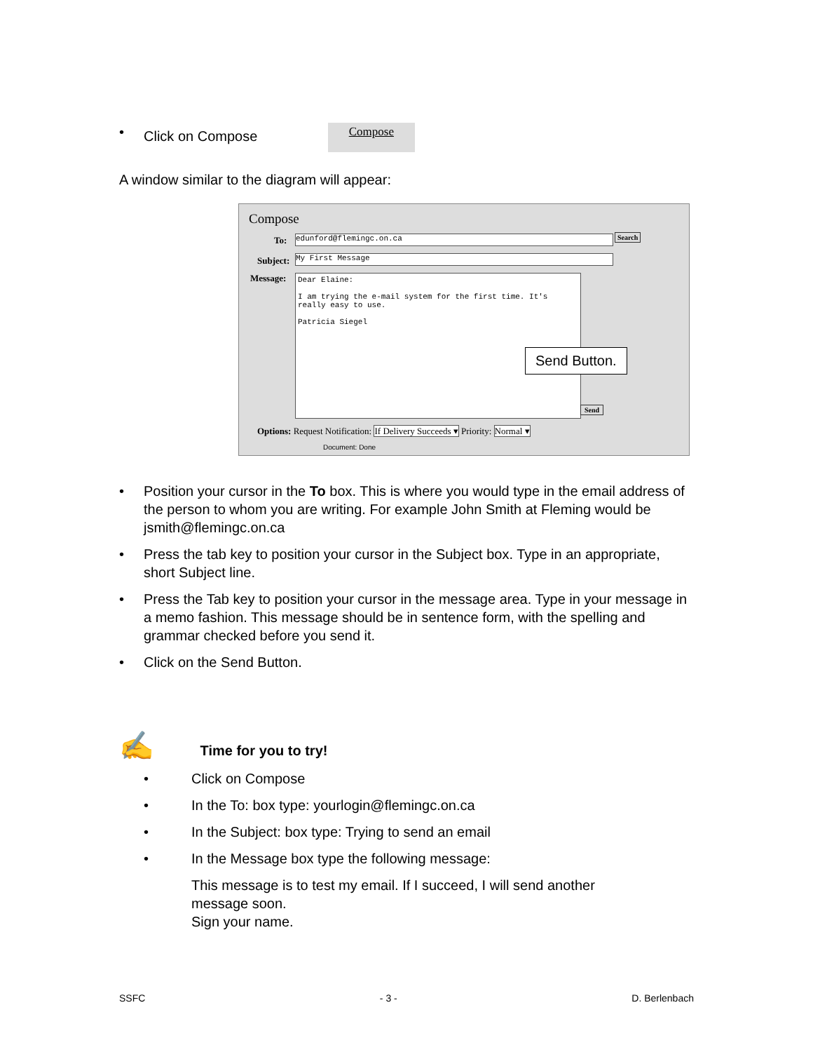• Click on Compose Compose
A window similar to the diagram will appear:
Compose
To: edunford@flemingc.on.ca Search
Subject: My First Message
Message:
Dear Elaine:
I am trying the e-mail system for the first time. It's
really easy to use.
Patricia Siegel
Send Button.
Send
Options: Request Notification: If Delivery Succeeds ▾ Priority: Normal ▾
Document: Done
• Position your cursor in the To box. This is where you would type in the email address of the person to whom you are writing. For example John Smith at Fleming would be jsmith@flemingc.on.ca
• Press the tab key to position your cursor in the Subject box. Type in an appropriate, short Subject line.
• Press the Tab key to position your cursor in the message area. Type in your message in a memo fashion. This message should be in sentence form, with the spelling and grammar checked before you send it.
• Click on the Send Button.
✍ Time for you to try!
• Click on Compose
• In the To: box type: yourlogin@flemingc.on.ca
• In the Subject: box type: Trying to send an email
• In the Message box type the following message:
This message is to test my email. If I succeed, I will send another message soon.
Sign your name.
SSFC - 3 - D. Berlenbach